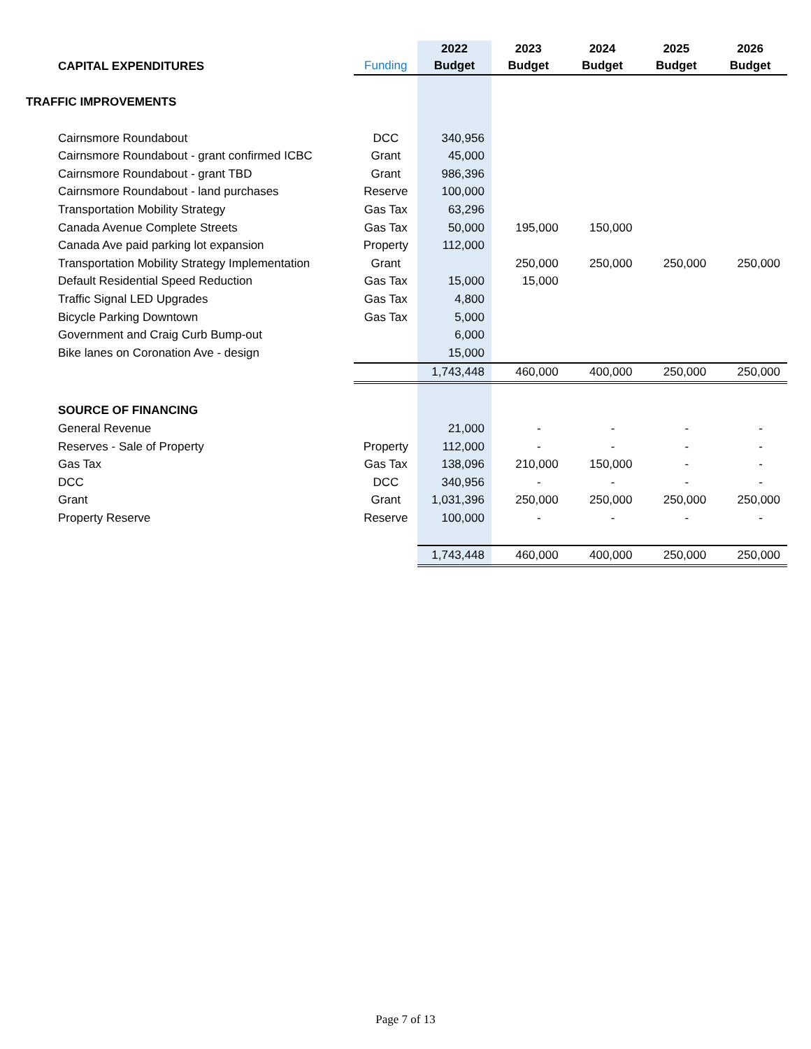| CAPITAL EXPENDITURES | Funding | 2022 Budget | 2023 Budget | 2024 Budget | 2025 Budget | 2026 Budget |
| --- | --- | --- | --- | --- | --- | --- |
| TRAFFIC IMPROVEMENTS | | | | | | |
| Cairnsmore Roundabout | DCC | 340,956 | | | | |
| Cairnsmore Roundabout - grant confirmed ICBC | Grant | 45,000 | | | | |
| Cairnsmore Roundabout - grant TBD | Grant | 986,396 | | | | |
| Cairnsmore Roundabout - land purchases | Reserve | 100,000 | | | | |
| Transportation Mobility Strategy | Gas Tax | 63,296 | | | | |
| Canada Avenue Complete Streets | Gas Tax | 50,000 | 195,000 | 150,000 | | |
| Canada Ave paid parking lot expansion | Property | 112,000 | | | | |
| Transportation Mobility Strategy Implementation | Grant | | 250,000 | 250,000 | 250,000 | 250,000 |
| Default Residential Speed Reduction | Gas Tax | 15,000 | 15,000 | | | |
| Traffic Signal LED Upgrades | Gas Tax | 4,800 | | | | |
| Bicycle Parking Downtown | Gas Tax | 5,000 | | | | |
| Government and Craig Curb Bump-out | | 6,000 | | | | |
| Bike lanes on Coronation Ave - design | | 15,000 | | | | |
| | | 1,743,448 | 460,000 | 400,000 | 250,000 | 250,000 |
| SOURCE OF FINANCING | | | | | | |
| General Revenue | | 21,000 | - | - | - | - |
| Reserves - Sale of Property | Property | 112,000 | - | - | - | - |
| Gas Tax | Gas Tax | 138,096 | 210,000 | 150,000 | - | - |
| DCC | DCC | 340,956 | - | - | - | - |
| Grant | Grant | 1,031,396 | 250,000 | 250,000 | 250,000 | 250,000 |
| Property Reserve | Reserve | 100,000 | - | - | - | - |
| | | 1,743,448 | 460,000 | 400,000 | 250,000 | 250,000 |
Page 7 of 13